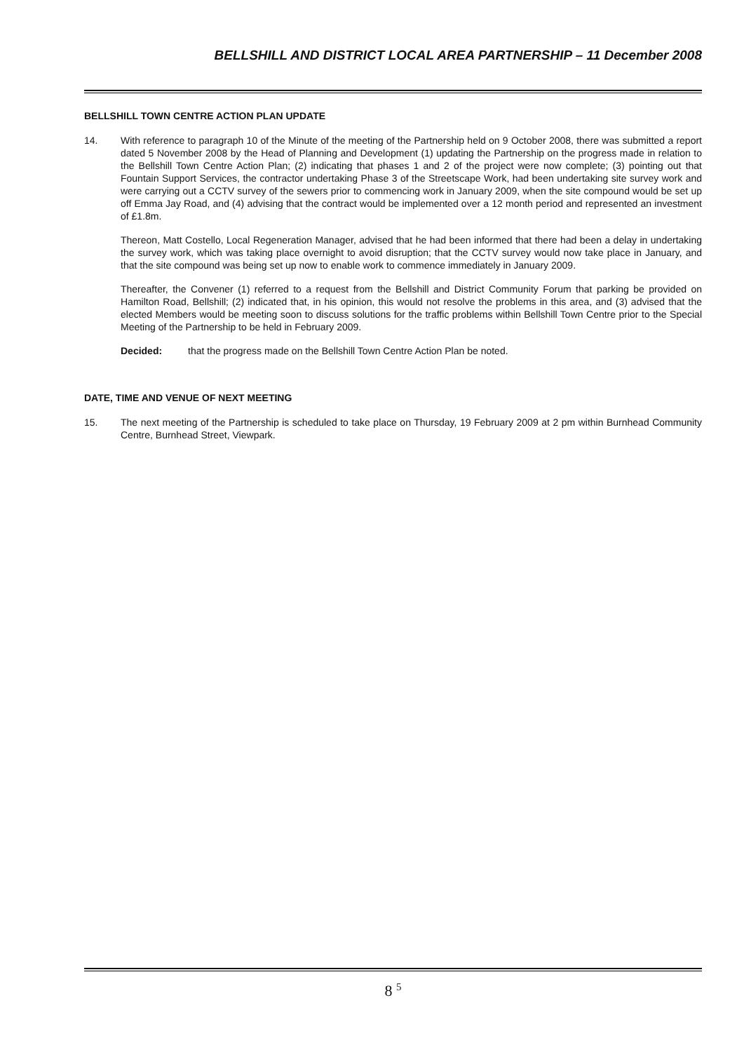BELLSHILL AND DISTRICT LOCAL AREA PARTNERSHIP – 11 December 2008
BELLSHILL TOWN CENTRE ACTION PLAN UPDATE
14. With reference to paragraph 10 of the Minute of the meeting of the Partnership held on 9 October 2008, there was submitted a report dated 5 November 2008 by the Head of Planning and Development (1) updating the Partnership on the progress made in relation to the Bellshill Town Centre Action Plan; (2) indicating that phases 1 and 2 of the project were now complete; (3) pointing out that Fountain Support Services, the contractor undertaking Phase 3 of the Streetscape Work, had been undertaking site survey work and were carrying out a CCTV survey of the sewers prior to commencing work in January 2009, when the site compound would be set up off Emma Jay Road, and (4) advising that the contract would be implemented over a 12 month period and represented an investment of £1.8m.
Thereon, Matt Costello, Local Regeneration Manager, advised that he had been informed that there had been a delay in undertaking the survey work, which was taking place overnight to avoid disruption; that the CCTV survey would now take place in January, and that the site compound was being set up now to enable work to commence immediately in January 2009.
Thereafter, the Convener (1) referred to a request from the Bellshill and District Community Forum that parking be provided on Hamilton Road, Bellshill; (2) indicated that, in his opinion, this would not resolve the problems in this area, and (3) advised that the elected Members would be meeting soon to discuss solutions for the traffic problems within Bellshill Town Centre prior to the Special Meeting of the Partnership to be held in February 2009.
Decided: that the progress made on the Bellshill Town Centre Action Plan be noted.
DATE, TIME AND VENUE OF NEXT MEETING
15. The next meeting of the Partnership is scheduled to take place on Thursday, 19 February 2009 at 2 pm within Burnhead Community Centre, Burnhead Street, Viewpark.
8 <sup>5</sup>